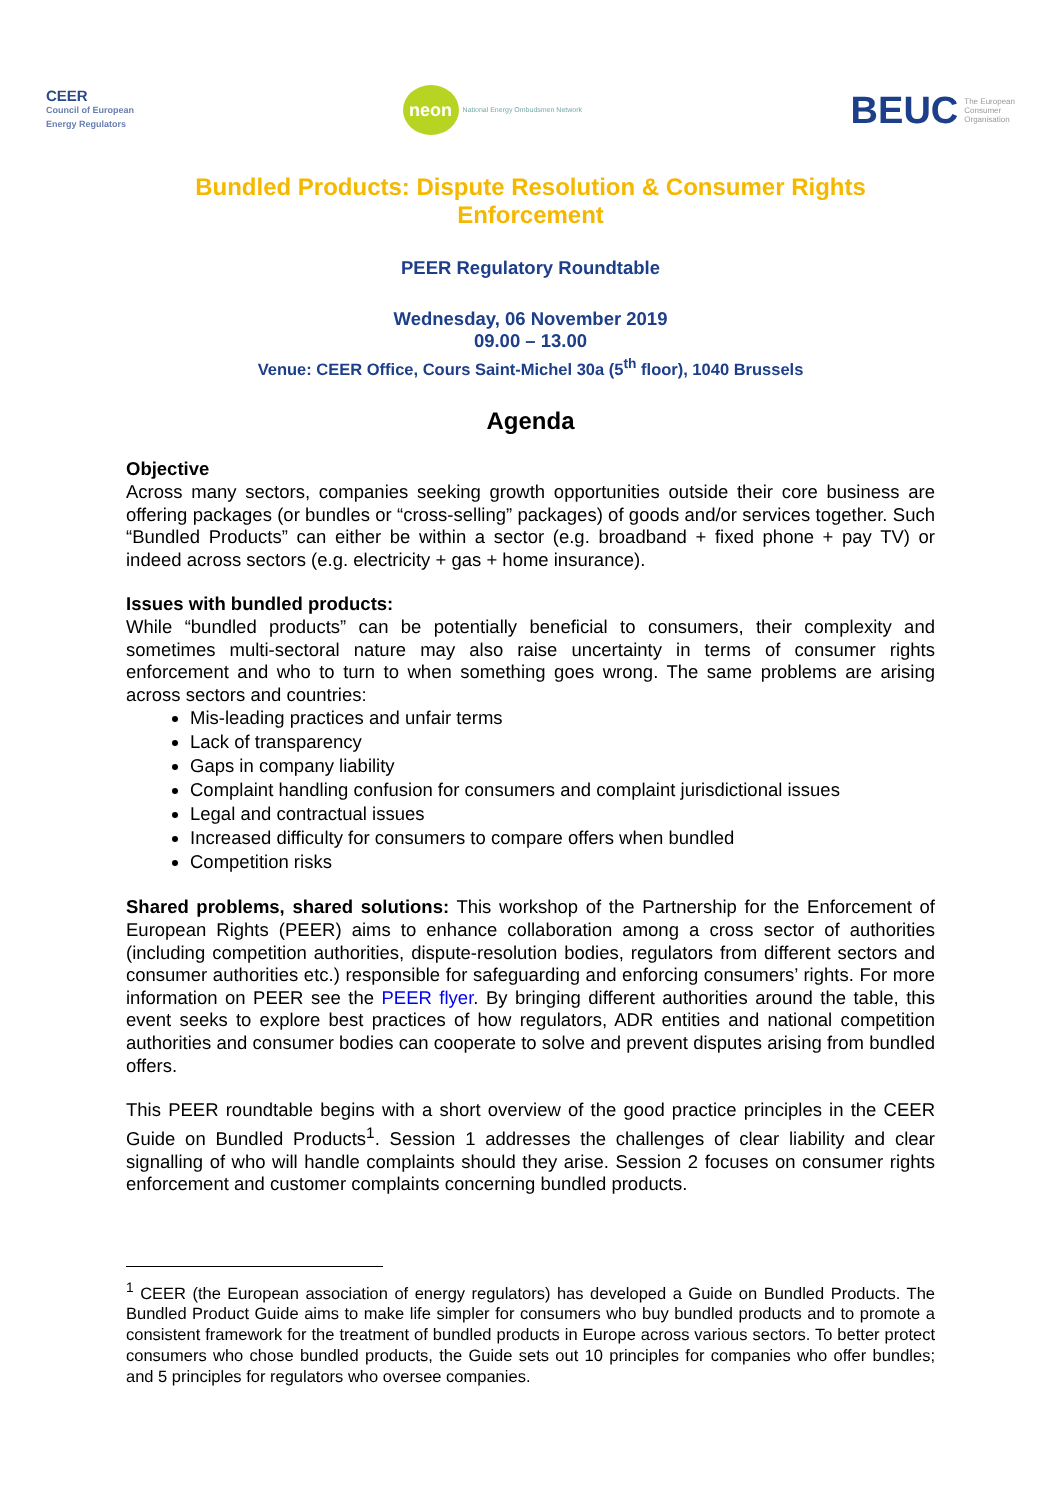CEER
Council of European
Energy Regulators
neon National Energy Ombudsmen Network
BEUC The European
Consumer
Organisation
Bundled Products: Dispute Resolution & Consumer Rights Enforcement
PEER Regulatory Roundtable
Wednesday, 06 November 2019
09.00 – 13.00
Venue: CEER Office, Cours Saint-Michel 30a (5<sup>th</sup> floor), 1040 Brussels
Agenda
Objective
Across many sectors, companies seeking growth opportunities outside their core business are offering packages (or bundles or “cross-selling” packages) of goods and/or services together. Such “Bundled Products” can either be within a sector (e.g. broadband + fixed phone + pay TV) or indeed across sectors (e.g. electricity + gas + home insurance).
Issues with bundled products:
While “bundled products” can be potentially beneficial to consumers, their complexity and sometimes multi-sectoral nature may also raise uncertainty in terms of consumer rights enforcement and who to turn to when something goes wrong. The same problems are arising across sectors and countries:
Mis-leading practices and unfair terms
Lack of transparency
Gaps in company liability
Complaint handling confusion for consumers and complaint jurisdictional issues
Legal and contractual issues
Increased difficulty for consumers to compare offers when bundled
Competition risks
Shared problems, shared solutions: This workshop of the Partnership for the Enforcement of European Rights (PEER) aims to enhance collaboration among a cross sector of authorities (including competition authorities, dispute-resolution bodies, regulators from different sectors and consumer authorities etc.) responsible for safeguarding and enforcing consumers’ rights. For more information on PEER see the PEER flyer. By bringing different authorities around the table, this event seeks to explore best practices of how regulators, ADR entities and national competition authorities and consumer bodies can cooperate to solve and prevent disputes arising from bundled offers.
This PEER roundtable begins with a short overview of the good practice principles in the CEER Guide on Bundled Products<sup>1</sup>. Session 1 addresses the challenges of clear liability and clear signalling of who will handle complaints should they arise. Session 2 focuses on consumer rights enforcement and customer complaints concerning bundled products.
<sup>1</sup> CEER (the European association of energy regulators) has developed a Guide on Bundled Products. The Bundled Product Guide aims to make life simpler for consumers who buy bundled products and to promote a consistent framework for the treatment of bundled products in Europe across various sectors. To better protect consumers who chose bundled products, the Guide sets out 10 principles for companies who offer bundles; and 5 principles for regulators who oversee companies.